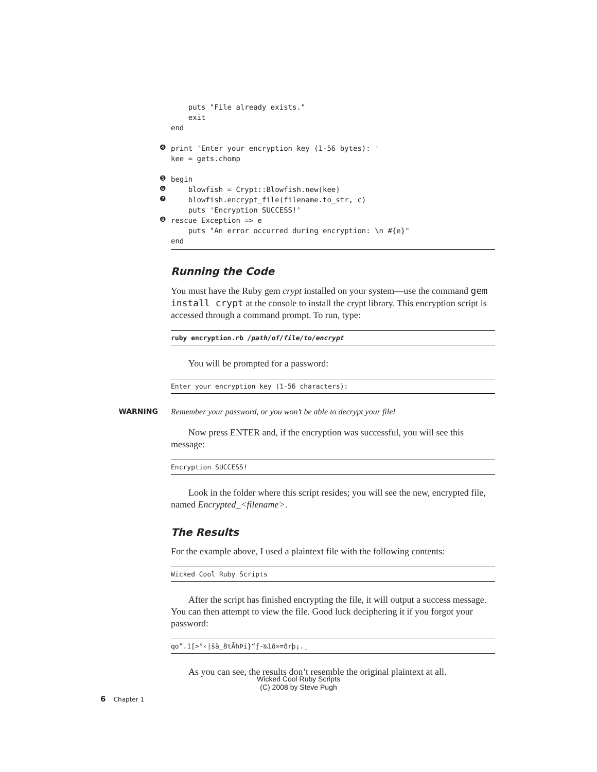puts "File already exists."
    exit
end
❹
print 'Enter your encryption key (1-56 bytes): '
kee = gets.chomp
❺
begin
❻
    blowfish = Crypt::Blowfish.new(kee)
❼
    blowfish.encrypt_file(filename.to_str, c)
    puts 'Encryption SUCCESS!'
❽
rescue Exception => e
    puts "An error occurred during encryption: \n #{e}"
end
Running the Code
You must have the Ruby gem crypt installed on your system—use the command gem install crypt at the console to install the crypt library. This encryption script is accessed through a command prompt. To run, type:
ruby encryption.rb /path/of/file/to/encrypt
You will be prompted for a password:
Enter your encryption key (1-56 characters):
WARNING Remember your password, or you won’t be able to decrypt your file!
Now press ENTER and, if the encryption was successful, you will see this message:
Encryption SUCCESS!
Look in the folder where this script resides; you will see the new, encrypted file, named Encrypted_<filename>.
The Results
For the example above, I used a plaintext file with the following contents:
Wicked Cool Ruby Scripts
After the script has finished encrypting the file, it will output a success message. You can then attempt to view the file. Good luck deciphering it if you forgot your password:
qo”.1[>°‹|šã_8tÃhÞí}“ƒ-‰1ð»=ðrþ¡.¸
As you can see, the results don’t resemble the original plaintext at all.
Wicked Cool Ruby Scripts
(C) 2008 by Steve Pugh
6 Chapter 1